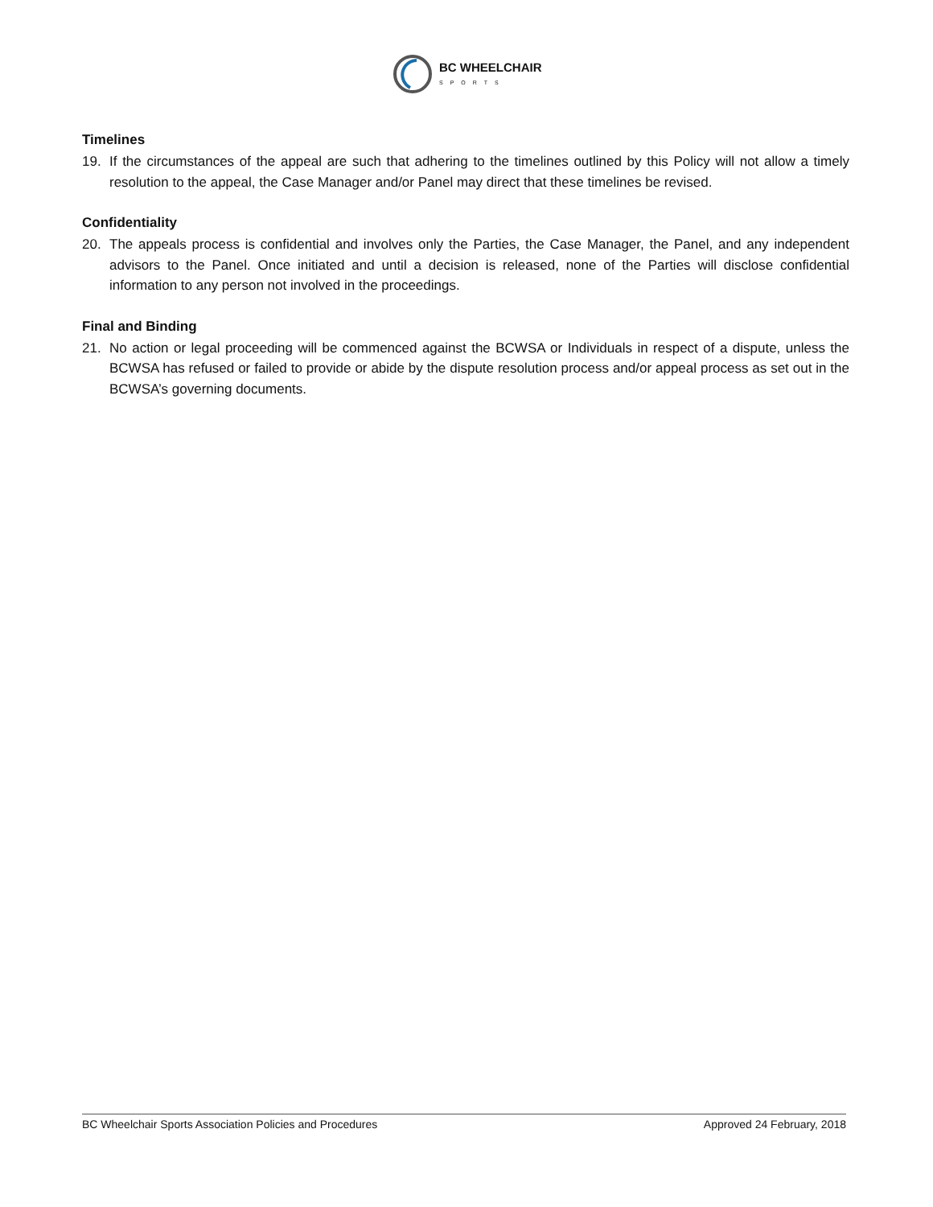BC WHEELCHAIR
SPORTS
Timelines
19. If the circumstances of the appeal are such that adhering to the timelines outlined by this Policy will not allow a timely resolution to the appeal, the Case Manager and/or Panel may direct that these timelines be revised.
Confidentiality
20. The appeals process is confidential and involves only the Parties, the Case Manager, the Panel, and any independent advisors to the Panel. Once initiated and until a decision is released, none of the Parties will disclose confidential information to any person not involved in the proceedings.
Final and Binding
21. No action or legal proceeding will be commenced against the BCWSA or Individuals in respect of a dispute, unless the BCWSA has refused or failed to provide or abide by the dispute resolution process and/or appeal process as set out in the BCWSA’s governing documents.
BC Wheelchair Sports Association Policies and Procedures Approved 24 February, 2018